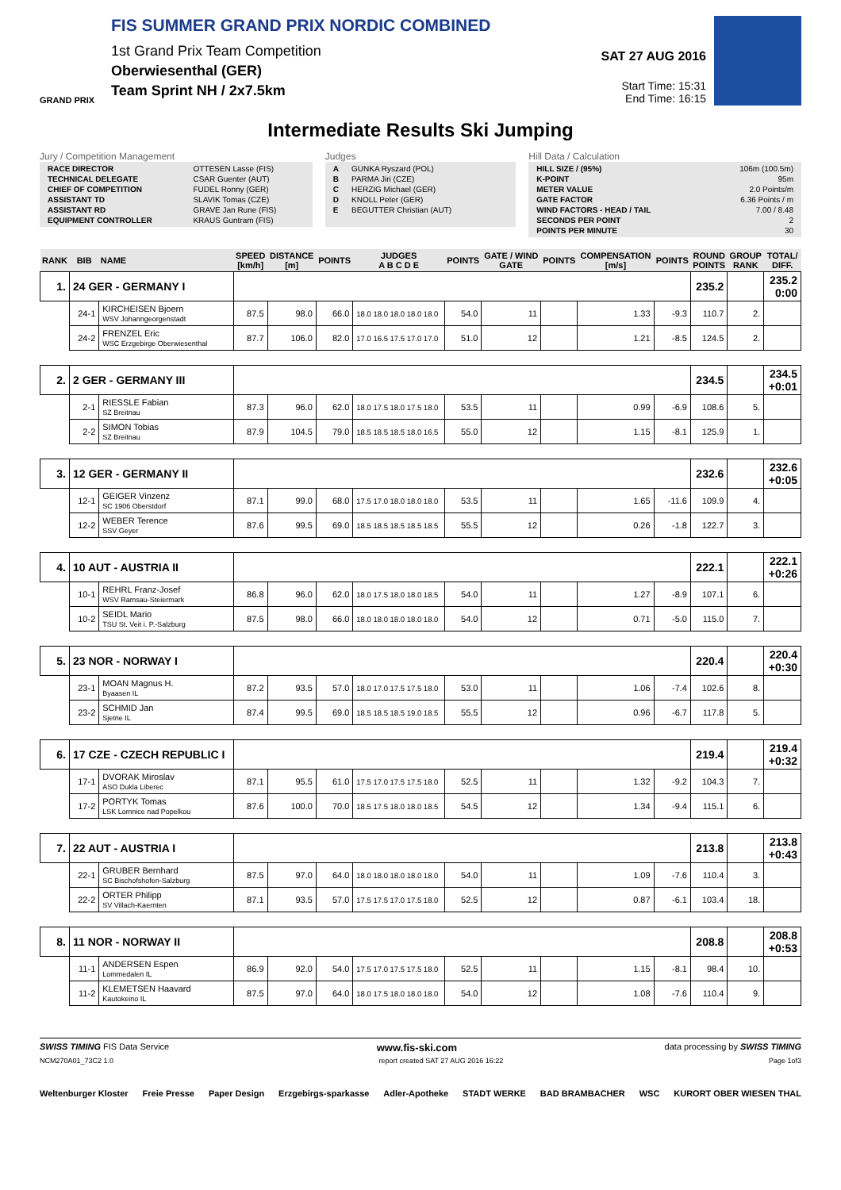GRAND PRIX
FIS SUMMER GRAND PRIX NORDIC COMBINED
1st Grand Prix Team Competition
Oberwiesenthal (GER)
Team Sprint NH / 2x7.5km
SAT 27 AUG 2016
Start Time: 15:31
End Time: 16:15
Intermediate Results Ski Jumping
Jury / Competition Management
| RACE DIRECTOR | OTTESEN Lasse (FIS) |
| TECHNICAL DELEGATE | CSAR Guenter (AUT) |
| CHIEF OF COMPETITION | FUDEL Ronny (GER) |
| ASSISTANT TD | SLAVIK Tomas (CZE) |
| ASSISTANT RD | GRAVE Jan Rune (FIS) |
| EQUIPMENT CONTROLLER | KRAUS Guntram (FIS) |
Judges
| A | GUNKA Ryszard (POL) |
| B | PARMA Jiri (CZE) |
| C | HERZIG Michael (GER) |
| D | KNOLL Peter (GER) |
| E | BEGUTTER Christian (AUT) |
Hill Data / Calculation
| HILL SIZE / (95%) | 106m (100.5m) |
| K-POINT | 95m |
| METER VALUE | 2.0 Points/m |
| GATE FACTOR | 6.36 Points / m |
| WIND FACTORS - HEAD / TAIL | 7.00 / 8.48 |
| SECONDS PER POINT | 2 |
| POINTS PER MINUTE | 30 |
| RANK | BIB | NAME | SPEED [km/h] | DISTANCE [m] | POINTS | JUDGES A B C D E | POINTS | GATE / WIND GATE | POINTS | COMPENSATION [m/s] | POINTS | ROUND POINTS | GROUP RANK | TOTAL/ DIFF. |
| --- | --- | --- | --- | --- | --- | --- | --- | --- | --- | --- | --- | --- | --- | --- |
| 1. | 24 GER - GERMANY I | | | | | | | | | | | 235.2 | | 235.2 0:00 |
| | 24-1 | KIRCHEISEN Bjoern WSV Johanngeorgenstadt | 87.5 | 98.0 | 66.0 | 18.0 18.0 18.0 18.0 18.0 | 54.0 | 11 | | 1.33 | -9.3 | 110.7 | 2. | |
| | 24-2 | FRENZEL Eric WSC Erzgebirge Oberwiesenthal | 87.7 | 106.0 | 82.0 | 17.0 16.5 17.5 17.0 17.0 | 51.0 | 12 | | 1.21 | -8.5 | 124.5 | 2. | |
| 2. | 2 GER - GERMANY III | | | | | | | | | | | 234.5 | | 234.5 +0:01 |
| | 2-1 | RIESSLE Fabian SZ Breitnau | 87.3 | 96.0 | 62.0 | 18.0 17.5 18.0 17.5 18.0 | 53.5 | 11 | | 0.99 | -6.9 | 108.6 | 5. | |
| | 2-2 | SIMON Tobias SZ Breitnau | 87.9 | 104.5 | 79.0 | 18.5 18.5 18.5 18.0 16.5 | 55.0 | 12 | | 1.15 | -8.1 | 125.9 | 1. | |
| 3. | 12 GER - GERMANY II | | | | | | | | | | | 232.6 | | 232.6 +0:05 |
| | 12-1 | GEIGER Vinzenz SC 1906 Oberstdorf | 87.1 | 99.0 | 68.0 | 17.5 17.0 18.0 18.0 18.0 | 53.5 | 11 | | 1.65 | -11.6 | 109.9 | 4. | |
| | 12-2 | WEBER Terence SSV Geyer | 87.6 | 99.5 | 69.0 | 18.5 18.5 18.5 18.5 18.5 | 55.5 | 12 | | 0.26 | -1.8 | 122.7 | 3. | |
| 4. | 10 AUT - AUSTRIA II | | | | | | | | | | | 222.1 | | 222.1 +0:26 |
| | 10-1 | REHRL Franz-Josef WSV Ramsau-Steiermark | 86.8 | 96.0 | 62.0 | 18.0 17.5 18.0 18.0 18.5 | 54.0 | 11 | | 1.27 | -8.9 | 107.1 | 6. | |
| | 10-2 | SEIDL Mario TSU St. Veit i. P.-Salzburg | 87.5 | 98.0 | 66.0 | 18.0 18.0 18.0 18.0 18.0 | 54.0 | 12 | | 0.71 | -5.0 | 115.0 | 7. | |
| 5. | 23 NOR - NORWAY I | | | | | | | | | | | 220.4 | | 220.4 +0:30 |
| | 23-1 | MOAN Magnus H. Byaasen IL | 87.2 | 93.5 | 57.0 | 18.0 17.0 17.5 17.5 18.0 | 53.0 | 11 | | 1.06 | -7.4 | 102.6 | 8. | |
| | 23-2 | SCHMID Jan Sjetne IL | 87.4 | 99.5 | 69.0 | 18.5 18.5 18.5 19.0 18.5 | 55.5 | 12 | | 0.96 | -6.7 | 117.8 | 5. | |
| 6. | 17 CZE - CZECH REPUBLIC I | | | | | | | | | | | 219.4 | | 219.4 +0:32 |
| | 17-1 | DVORAK Miroslav ASO Dukla Liberec | 87.1 | 95.5 | 61.0 | 17.5 17.0 17.5 17.5 18.0 | 52.5 | 11 | | 1.32 | -9.2 | 104.3 | 7. | |
| | 17-2 | PORTYK Tomas LSK Lomnice nad Popelkou | 87.6 | 100.0 | 70.0 | 18.5 17.5 18.0 18.0 18.5 | 54.5 | 12 | | 1.34 | -9.4 | 115.1 | 6. | |
| 7. | 22 AUT - AUSTRIA I | | | | | | | | | | | 213.8 | | 213.8 +0:43 |
| | 22-1 | GRUBER Bernhard SC Bischofshofen-Salzburg | 87.5 | 97.0 | 64.0 | 18.0 18.0 18.0 18.0 18.0 | 54.0 | 11 | | 1.09 | -7.6 | 110.4 | 3. | |
| | 22-2 | ORTER Philipp SV Villach-Kaernten | 87.1 | 93.5 | 57.0 | 17.5 17.5 17.0 17.5 18.0 | 52.5 | 12 | | 0.87 | -6.1 | 103.4 | 18. | |
| 8. | 11 NOR - NORWAY II | | | | | | | | | | | 208.8 | | 208.8 +0:53 |
| | 11-1 | ANDERSEN Espen Lommedalen IL | 86.9 | 92.0 | 54.0 | 17.5 17.0 17.5 17.5 18.0 | 52.5 | 11 | | 1.15 | -8.1 | 98.4 | 10. | |
| | 11-2 | KLEMETSEN Haavard Kautokeino IL | 87.5 | 97.0 | 64.0 | 18.0 17.5 18.0 18.0 18.0 | 54.0 | 12 | | 1.08 | -7.6 | 110.4 | 9. | |
SWISS TIMING FIS Data Service www.fis-ski.com data processing by SWISS TIMING
NCM270A01_73C2 1.0 report created SAT 27 AUG 2016 16:22 Page 1of3
Weltenburger Kloster Freie Presse Paper Design Erzgebirgs-sparkasse Adler-Apotheke STADT WERKE BAD BRAMBACHER WSC KURORT OBER WIESEN THAL